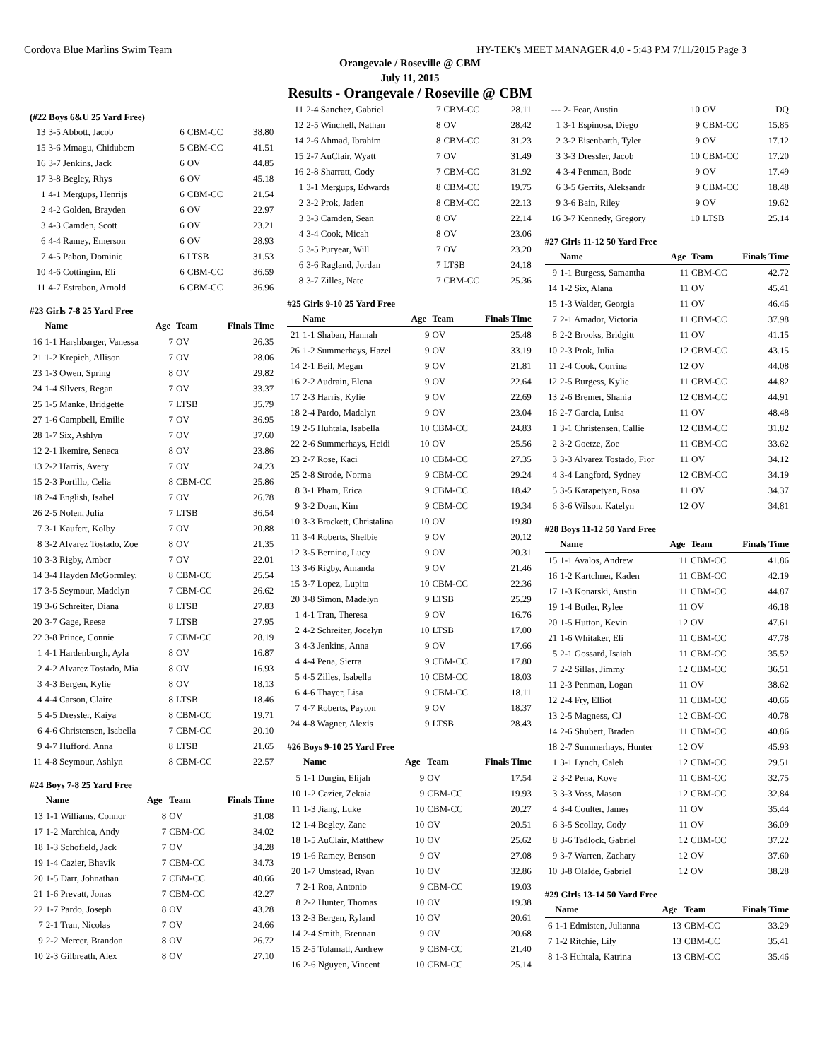Cordova Blue Marlins Swim Team HY-TEK's MEET MANAGER 4.0 - 5:43 PM 7/11/2015 Page 3
Orangevale / Roseville @ CBM
July 11, 2015
Results - Orangevale / Roseville @ CBM
(#22 Boys 6&U 25 Yard Free)
| 13 | 3-5 Abbott, Jacob | 6 | CBM-CC | 38.80 |
| 15 | 3-6 Mmagu, Chidubem | 5 | CBM-CC | 41.51 |
| 16 | 3-7 Jenkins, Jack | 6 | OV | 44.85 |
| 17 | 3-8 Begley, Rhys | 6 | OV | 45.18 |
| 1 | 4-1 Mergups, Henrijs | 6 | CBM-CC | 21.54 |
| 2 | 4-2 Golden, Brayden | 6 | OV | 22.97 |
| 3 | 4-3 Camden, Scott | 6 | OV | 23.21 |
| 6 | 4-4 Ramey, Emerson | 6 | OV | 28.93 |
| 7 | 4-5 Pabon, Dominic | 6 | LTSB | 31.53 |
| 10 | 4-6 Cottingim, Eli | 6 | CBM-CC | 36.59 |
| 11 | 4-7 Estrabon, Arnold | 6 | CBM-CC | 36.96 |
#23 Girls 7-8 25 Yard Free
| | Name | Age | Team | Finals Time |
| --- | --- | --- | --- | --- |
| 16 | 1-1 Harshbarger, Vanessa | 7 | OV | 26.35 |
| 21 | 1-2 Krepich, Allison | 7 | OV | 28.06 |
| 23 | 1-3 Owen, Spring | 8 | OV | 29.82 |
| 24 | 1-4 Silvers, Regan | 7 | OV | 33.37 |
| 25 | 1-5 Manke, Bridgette | 7 | LTSB | 35.79 |
| 27 | 1-6 Campbell, Emilie | 7 | OV | 36.95 |
| 28 | 1-7 Six, Ashlyn | 7 | OV | 37.60 |
| 12 | 2-1 Ikemire, Seneca | 8 | OV | 23.86 |
| 13 | 2-2 Harris, Avery | 7 | OV | 24.23 |
| 15 | 2-3 Portillo, Celia | 8 | CBM-CC | 25.86 |
| 18 | 2-4 English, Isabel | 7 | OV | 26.78 |
| 26 | 2-5 Nolen, Julia | 7 | LTSB | 36.54 |
| 7 | 3-1 Kaufert, Kolby | 7 | OV | 20.88 |
| 8 | 3-2 Alvarez Tostado, Zoe | 8 | OV | 21.35 |
| 10 | 3-3 Rigby, Amber | 7 | OV | 22.01 |
| 14 | 3-4 Hayden McGormley, | 8 | CBM-CC | 25.54 |
| 17 | 3-5 Seymour, Madelyn | 7 | CBM-CC | 26.62 |
| 19 | 3-6 Schreiter, Diana | 8 | LTSB | 27.83 |
| 20 | 3-7 Gage, Reese | 7 | LTSB | 27.95 |
| 22 | 3-8 Prince, Connie | 7 | CBM-CC | 28.19 |
| 1 | 4-1 Hardenburgh, Ayla | 8 | OV | 16.87 |
| 2 | 4-2 Alvarez Tostado, Mia | 8 | OV | 16.93 |
| 3 | 4-3 Bergen, Kylie | 8 | OV | 18.13 |
| 4 | 4-4 Carson, Claire | 8 | LTSB | 18.46 |
| 5 | 4-5 Dressler, Kaiya | 8 | CBM-CC | 19.71 |
| 6 | 4-6 Christensen, Isabella | 7 | CBM-CC | 20.10 |
| 9 | 4-7 Hufford, Anna | 8 | LTSB | 21.65 |
| 11 | 4-8 Seymour, Ashlyn | 8 | CBM-CC | 22.57 |
#24 Boys 7-8 25 Yard Free
| | Name | Age | Team | Finals Time |
| --- | --- | --- | --- | --- |
| 13 | 1-1 Williams, Connor | 8 | OV | 31.08 |
| 17 | 1-2 Marchica, Andy | 7 | CBM-CC | 34.02 |
| 18 | 1-3 Schofield, Jack | 7 | OV | 34.28 |
| 19 | 1-4 Cazier, Bhavik | 7 | CBM-CC | 34.73 |
| 20 | 1-5 Darr, Johnathan | 7 | CBM-CC | 40.66 |
| 21 | 1-6 Prevatt, Jonas | 7 | CBM-CC | 42.27 |
| 22 | 1-7 Pardo, Joseph | 8 | OV | 43.28 |
| 7 | 2-1 Tran, Nicolas | 7 | OV | 24.66 |
| 9 | 2-2 Mercer, Brandon | 8 | OV | 26.72 |
| 10 | 2-3 Gilbreath, Alex | 8 | OV | 27.10 |
| 11 | 2-4 Sanchez, Gabriel | 7 | CBM-CC | 28.11 |
| 12 | 2-5 Winchell, Nathan | 8 | OV | 28.42 |
| 14 | 2-6 Ahmad, Ibrahim | 8 | CBM-CC | 31.23 |
| 15 | 2-7 AuClair, Wyatt | 7 | OV | 31.49 |
| 16 | 2-8 Sharratt, Cody | 7 | CBM-CC | 31.92 |
| 1 | 3-1 Mergups, Edwards | 8 | CBM-CC | 19.75 |
| 2 | 3-2 Prok, Jaden | 8 | CBM-CC | 22.13 |
| 3 | 3-3 Camden, Sean | 8 | OV | 22.14 |
| 4 | 3-4 Cook, Micah | 8 | OV | 23.06 |
| 5 | 3-5 Puryear, Will | 7 | OV | 23.20 |
| 6 | 3-6 Ragland, Jordan | 7 | LTSB | 24.18 |
| 8 | 3-7 Zilles, Nate | 7 | CBM-CC | 25.36 |
#25 Girls 9-10 25 Yard Free
| | Name | Age | Team | Finals Time |
| --- | --- | --- | --- | --- |
| 21 | 1-1 Shaban, Hannah | 9 | OV | 25.48 |
| 26 | 1-2 Summerhays, Hazel | 9 | OV | 33.19 |
| 14 | 2-1 Beil, Megan | 9 | OV | 21.81 |
| 16 | 2-2 Audrain, Elena | 9 | OV | 22.64 |
| 17 | 2-3 Harris, Kylie | 9 | OV | 22.69 |
| 18 | 2-4 Pardo, Madalyn | 9 | OV | 23.04 |
| 19 | 2-5 Huhtala, Isabella | 10 | CBM-CC | 24.83 |
| 22 | 2-6 Summerhays, Heidi | 10 | OV | 25.56 |
| 23 | 2-7 Rose, Kaci | 10 | CBM-CC | 27.35 |
| 25 | 2-8 Strode, Norma | 9 | CBM-CC | 29.24 |
| 8 | 3-1 Pham, Erica | 9 | CBM-CC | 18.42 |
| 9 | 3-2 Doan, Kim | 9 | CBM-CC | 19.34 |
| 10 | 3-3 Brackett, Christalina | 10 | OV | 19.80 |
| 11 | 3-4 Roberts, Shelbie | 9 | OV | 20.12 |
| 12 | 3-5 Bernino, Lucy | 9 | OV | 20.31 |
| 13 | 3-6 Rigby, Amanda | 9 | OV | 21.46 |
| 15 | 3-7 Lopez, Lupita | 10 | CBM-CC | 22.36 |
| 20 | 3-8 Simon, Madelyn | 9 | LTSB | 25.29 |
| 1 | 4-1 Tran, Theresa | 9 | OV | 16.76 |
| 2 | 4-2 Schreiter, Jocelyn | 10 | LTSB | 17.00 |
| 3 | 4-3 Jenkins, Anna | 9 | OV | 17.66 |
| 4 | 4-4 Pena, Sierra | 9 | CBM-CC | 17.80 |
| 5 | 4-5 Zilles, Isabella | 10 | CBM-CC | 18.03 |
| 6 | 4-6 Thayer, Lisa | 9 | CBM-CC | 18.11 |
| 7 | 4-7 Roberts, Payton | 9 | OV | 18.37 |
| 24 | 4-8 Wagner, Alexis | 9 | LTSB | 28.43 |
#26 Boys 9-10 25 Yard Free
| | Name | Age | Team | Finals Time |
| --- | --- | --- | --- | --- |
| 5 | 1-1 Durgin, Elijah | 9 | OV | 17.54 |
| 10 | 1-2 Cazier, Zekaia | 9 | CBM-CC | 19.93 |
| 11 | 1-3 Jiang, Luke | 10 | CBM-CC | 20.27 |
| 12 | 1-4 Begley, Zane | 10 | OV | 20.51 |
| 18 | 1-5 AuClair, Matthew | 10 | OV | 25.62 |
| 19 | 1-6 Ramey, Benson | 9 | OV | 27.08 |
| 20 | 1-7 Umstead, Ryan | 10 | OV | 32.86 |
| 7 | 2-1 Roa, Antonio | 9 | CBM-CC | 19.03 |
| 8 | 2-2 Hunter, Thomas | 10 | OV | 19.38 |
| 13 | 2-3 Bergen, Ryland | 10 | OV | 20.61 |
| 14 | 2-4 Smith, Brennan | 9 | OV | 20.68 |
| 15 | 2-5 Tolamatl, Andrew | 9 | CBM-CC | 21.40 |
| 16 | 2-6 Nguyen, Vincent | 10 | CBM-CC | 25.14 |
| --- | 2- Fear, Austin | 10 | OV | DQ |
| 1 | 3-1 Espinosa, Diego | 9 | CBM-CC | 15.85 |
| 2 | 3-2 Eisenbarth, Tyler | 9 | OV | 17.12 |
| 3 | 3-3 Dressler, Jacob | 10 | CBM-CC | 17.20 |
| 4 | 3-4 Penman, Bode | 9 | OV | 17.49 |
| 6 | 3-5 Gerrits, Aleksandr | 9 | CBM-CC | 18.48 |
| 9 | 3-6 Bain, Riley | 9 | OV | 19.62 |
| 16 | 3-7 Kennedy, Gregory | 10 | LTSB | 25.14 |
#27 Girls 11-12 50 Yard Free
| | Name | Age | Team | Finals Time |
| --- | --- | --- | --- | --- |
| 9 | 1-1 Burgess, Samantha | 11 | CBM-CC | 42.72 |
| 14 | 1-2 Six, Alana | 11 | OV | 45.41 |
| 15 | 1-3 Walder, Georgia | 11 | OV | 46.46 |
| 7 | 2-1 Amador, Victoria | 11 | CBM-CC | 37.98 |
| 8 | 2-2 Brooks, Bridgitt | 11 | OV | 41.15 |
| 10 | 2-3 Prok, Julia | 12 | CBM-CC | 43.15 |
| 11 | 2-4 Cook, Corrina | 12 | OV | 44.08 |
| 12 | 2-5 Burgess, Kylie | 11 | CBM-CC | 44.82 |
| 13 | 2-6 Bremer, Shania | 12 | CBM-CC | 44.91 |
| 16 | 2-7 Garcia, Luisa | 11 | OV | 48.48 |
| 1 | 3-1 Christensen, Callie | 12 | CBM-CC | 31.82 |
| 2 | 3-2 Goetze, Zoe | 11 | CBM-CC | 33.62 |
| 3 | 3-3 Alvarez Tostado, Fior | 11 | OV | 34.12 |
| 4 | 3-4 Langford, Sydney | 12 | CBM-CC | 34.19 |
| 5 | 3-5 Karapetyan, Rosa | 11 | OV | 34.37 |
| 6 | 3-6 Wilson, Katelyn | 12 | OV | 34.81 |
#28 Boys 11-12 50 Yard Free
| | Name | Age | Team | Finals Time |
| --- | --- | --- | --- | --- |
| 15 | 1-1 Avalos, Andrew | 11 | CBM-CC | 41.86 |
| 16 | 1-2 Kartchner, Kaden | 11 | CBM-CC | 42.19 |
| 17 | 1-3 Konarski, Austin | 11 | CBM-CC | 44.87 |
| 19 | 1-4 Butler, Rylee | 11 | OV | 46.18 |
| 20 | 1-5 Hutton, Kevin | 12 | OV | 47.61 |
| 21 | 1-6 Whitaker, Eli | 11 | CBM-CC | 47.78 |
| 5 | 2-1 Gossard, Isaiah | 11 | CBM-CC | 35.52 |
| 7 | 2-2 Sillas, Jimmy | 12 | CBM-CC | 36.51 |
| 11 | 2-3 Penman, Logan | 11 | OV | 38.62 |
| 12 | 2-4 Fry, Elliot | 11 | CBM-CC | 40.66 |
| 13 | 2-5 Magness, CJ | 12 | CBM-CC | 40.78 |
| 14 | 2-6 Shubert, Braden | 11 | CBM-CC | 40.86 |
| 18 | 2-7 Summerhays, Hunter | 12 | OV | 45.93 |
| 1 | 3-1 Lynch, Caleb | 12 | CBM-CC | 29.51 |
| 2 | 3-2 Pena, Kove | 11 | CBM-CC | 32.75 |
| 3 | 3-3 Voss, Mason | 12 | CBM-CC | 32.84 |
| 4 | 3-4 Coulter, James | 11 | OV | 35.44 |
| 6 | 3-5 Scollay, Cody | 11 | OV | 36.09 |
| 8 | 3-6 Tadlock, Gabriel | 12 | CBM-CC | 37.22 |
| 9 | 3-7 Warren, Zachary | 12 | OV | 37.60 |
| 10 | 3-8 Olalde, Gabriel | 12 | OV | 38.28 |
#29 Girls 13-14 50 Yard Free
| | Name | Age | Team | Finals Time |
| --- | --- | --- | --- | --- |
| 6 | 1-1 Edmisten, Julianna | 13 | CBM-CC | 33.29 |
| 7 | 1-2 Ritchie, Lily | 13 | CBM-CC | 35.41 |
| 8 | 1-3 Huhtala, Katrina | 13 | CBM-CC | 35.46 |